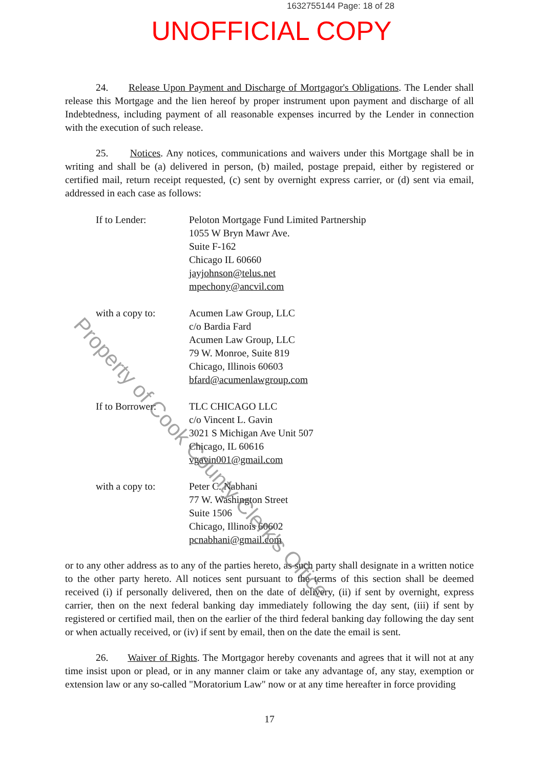1632755144 Page: 18 of 28
UNOFFICIAL COPY
24. Release Upon Payment and Discharge of Mortgagor's Obligations. The Lender shall release this Mortgage and the lien hereof by proper instrument upon payment and discharge of all Indebtedness, including payment of all reasonable expenses incurred by the Lender in connection with the execution of such release.
25. Notices. Any notices, communications and waivers under this Mortgage shall be in writing and shall be (a) delivered in person, (b) mailed, postage prepaid, either by registered or certified mail, return receipt requested, (c) sent by overnight express carrier, or (d) sent via email, addressed in each case as follows:
If to Lender: Peloton Mortgage Fund Limited Partnership
1055 W Bryn Mawr Ave.
Suite F-162
Chicago IL 60660
jayjohnson@telus.net
mpechony@ancvil.com
with a copy to: Acumen Law Group, LLC
c/o Bardia Fard
Acumen Law Group, LLC
79 W. Monroe, Suite 819
Chicago, Illinois 60603
bfard@acumenlawgroup.com
If to Borrower: TLC CHICAGO LLC
c/o Vincent L. Gavin
3021 S Michigan Ave Unit 507
Chicago, IL 60616
vgavin001@gmail.com
with a copy to: Peter C. Nabhani
77 W. Washington Street
Suite 1506
Chicago, Illinois 60602
pcnabhani@gmail.com
or to any other address as to any of the parties hereto, as such party shall designate in a written notice to the other party hereto. All notices sent pursuant to the terms of this section shall be deemed received (i) if personally delivered, then on the date of delivery, (ii) if sent by overnight, express carrier, then on the next federal banking day immediately following the day sent, (iii) if sent by registered or certified mail, then on the earlier of the third federal banking day following the day sent or when actually received, or (iv) if sent by email, then on the date the email is sent.
26. Waiver of Rights. The Mortgagor hereby covenants and agrees that it will not at any time insist upon or plead, or in any manner claim or take any advantage of, any stay, exemption or extension law or any so-called "Moratorium Law" now or at any time hereafter in force providing
17
Property of Cook County Clerk's Office